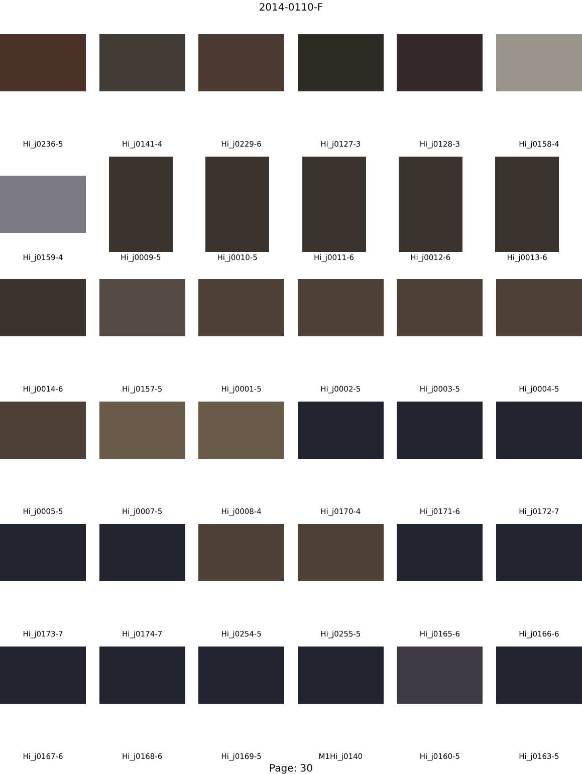2014-0110-F
Hi_j0236-5 Hi_j0141-4 Hi_j0229-6 Hi_j0127-3 Hi_j0128-3 Hi_j0158-4
Hi_j0159-4 Hi_j0009-5 Hi_j0010-5 Hi_j0011-6 Hi_j0012-6 Hi_j0013-6
Hi_j0014-6 Hi_j0157-5 Hi_j0001-5 Hi_j0002-5 Hi_j0003-5 Hi_j0004-5
Hi_j0005-5 Hi_j0007-5 Hi_j0008-4 Hi_j0170-4 Hi_j0171-6 Hi_j0172-7
Hi_j0173-7 Hi_j0174-7 Hi_j0254-5 Hi_j0255-5 Hi_j0165-6 Hi_j0166-6
Hi_j0167-6 Hi_j0168-6 Hi_j0169-5 M1Hi_j0140 Hi_j0160-5 Hi_j0163-5
Page: 30